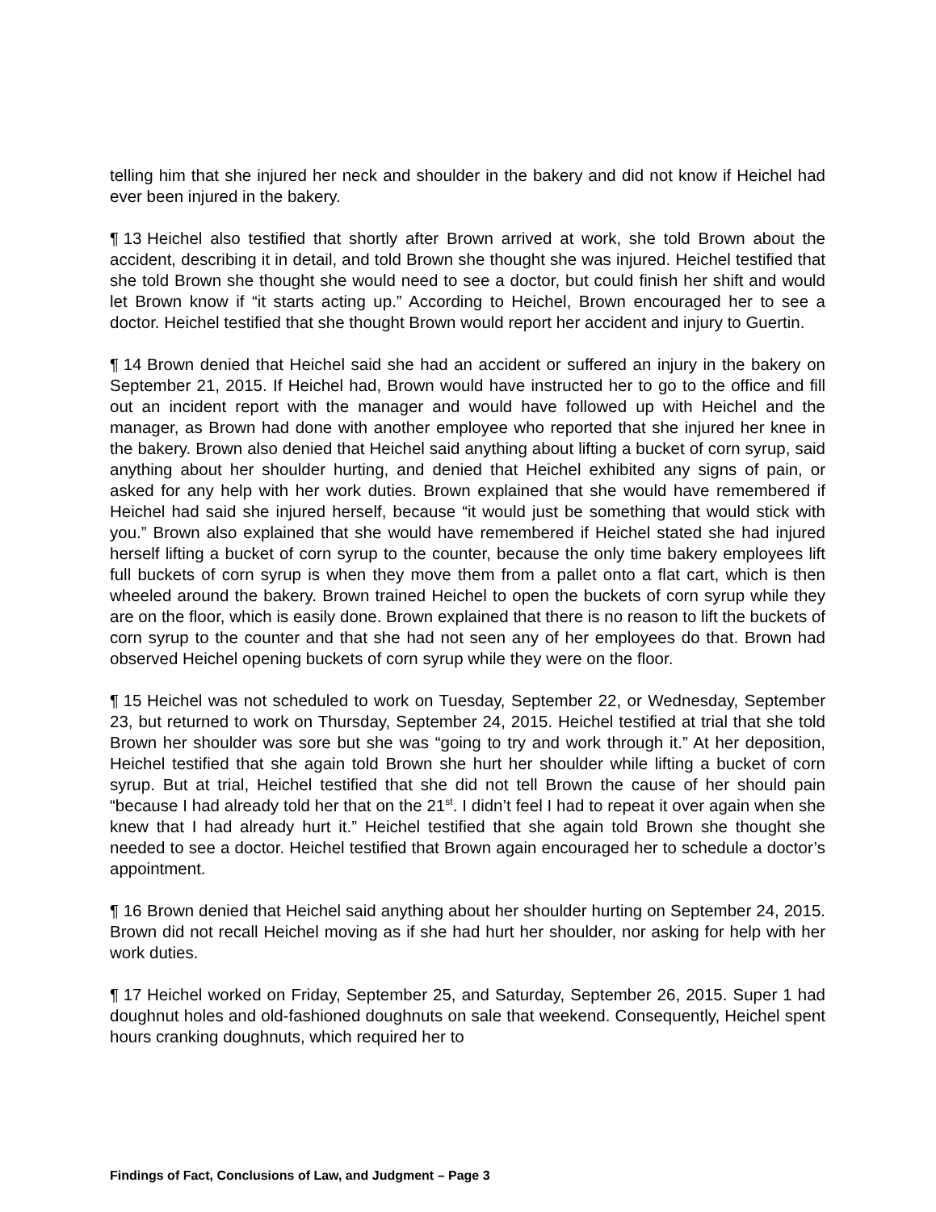telling him that she injured her neck and shoulder in the bakery and did not know if Heichel had ever been injured in the bakery.
¶ 13 Heichel also testified that shortly after Brown arrived at work, she told Brown about the accident, describing it in detail, and told Brown she thought she was injured. Heichel testified that she told Brown she thought she would need to see a doctor, but could finish her shift and would let Brown know if “it starts acting up.” According to Heichel, Brown encouraged her to see a doctor. Heichel testified that she thought Brown would report her accident and injury to Guertin.
¶ 14 Brown denied that Heichel said she had an accident or suffered an injury in the bakery on September 21, 2015. If Heichel had, Brown would have instructed her to go to the office and fill out an incident report with the manager and would have followed up with Heichel and the manager, as Brown had done with another employee who reported that she injured her knee in the bakery. Brown also denied that Heichel said anything about lifting a bucket of corn syrup, said anything about her shoulder hurting, and denied that Heichel exhibited any signs of pain, or asked for any help with her work duties. Brown explained that she would have remembered if Heichel had said she injured herself, because “it would just be something that would stick with you.” Brown also explained that she would have remembered if Heichel stated she had injured herself lifting a bucket of corn syrup to the counter, because the only time bakery employees lift full buckets of corn syrup is when they move them from a pallet onto a flat cart, which is then wheeled around the bakery. Brown trained Heichel to open the buckets of corn syrup while they are on the floor, which is easily done. Brown explained that there is no reason to lift the buckets of corn syrup to the counter and that she had not seen any of her employees do that. Brown had observed Heichel opening buckets of corn syrup while they were on the floor.
¶ 15 Heichel was not scheduled to work on Tuesday, September 22, or Wednesday, September 23, but returned to work on Thursday, September 24, 2015. Heichel testified at trial that she told Brown her shoulder was sore but she was “going to try and work through it.” At her deposition, Heichel testified that she again told Brown she hurt her shoulder while lifting a bucket of corn syrup. But at trial, Heichel testified that she did not tell Brown the cause of her should pain “because I had already told her that on the 21<sup>st</sup>. I didn’t feel I had to repeat it over again when she knew that I had already hurt it.” Heichel testified that she again told Brown she thought she needed to see a doctor. Heichel testified that Brown again encouraged her to schedule a doctor’s appointment.
¶ 16 Brown denied that Heichel said anything about her shoulder hurting on September 24, 2015. Brown did not recall Heichel moving as if she had hurt her shoulder, nor asking for help with her work duties.
¶ 17 Heichel worked on Friday, September 25, and Saturday, September 26, 2015. Super 1 had doughnut holes and old-fashioned doughnuts on sale that weekend. Consequently, Heichel spent hours cranking doughnuts, which required her to
Findings of Fact, Conclusions of Law, and Judgment – Page 3